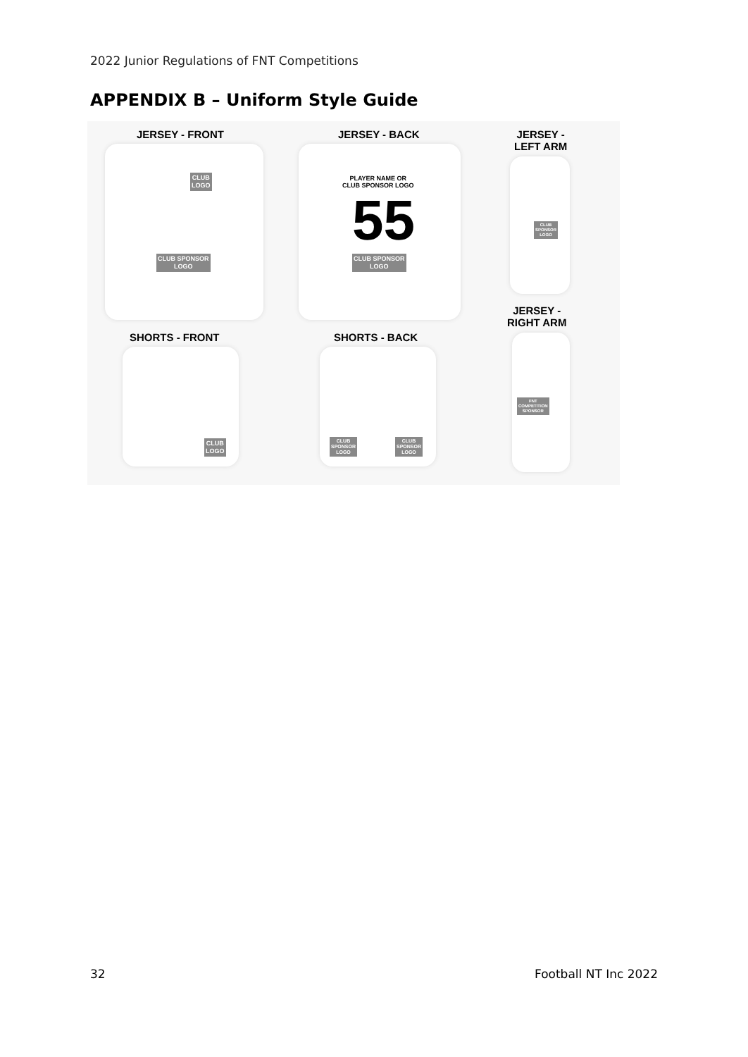2022 Junior Regulations of FNT Competitions
APPENDIX B – Uniform Style Guide
JERSEY - FRONT
CLUB
LOGO
CLUB SPONSOR
LOGO
JERSEY - BACK
PLAYER NAME OR
CLUB SPONSOR LOGO
55
CLUB SPONSOR
LOGO
JERSEY -
LEFT ARM
CLUB
SPONSOR
LOGO
JERSEY -
RIGHT ARM
SHORTS - FRONT
CLUB
LOGO
SHORTS - BACK
CLUB
SPONSOR
LOGO
CLUB
SPONSOR
LOGO
FNT
COMPETITION
SPONSOR
32 Football NT Inc 2022